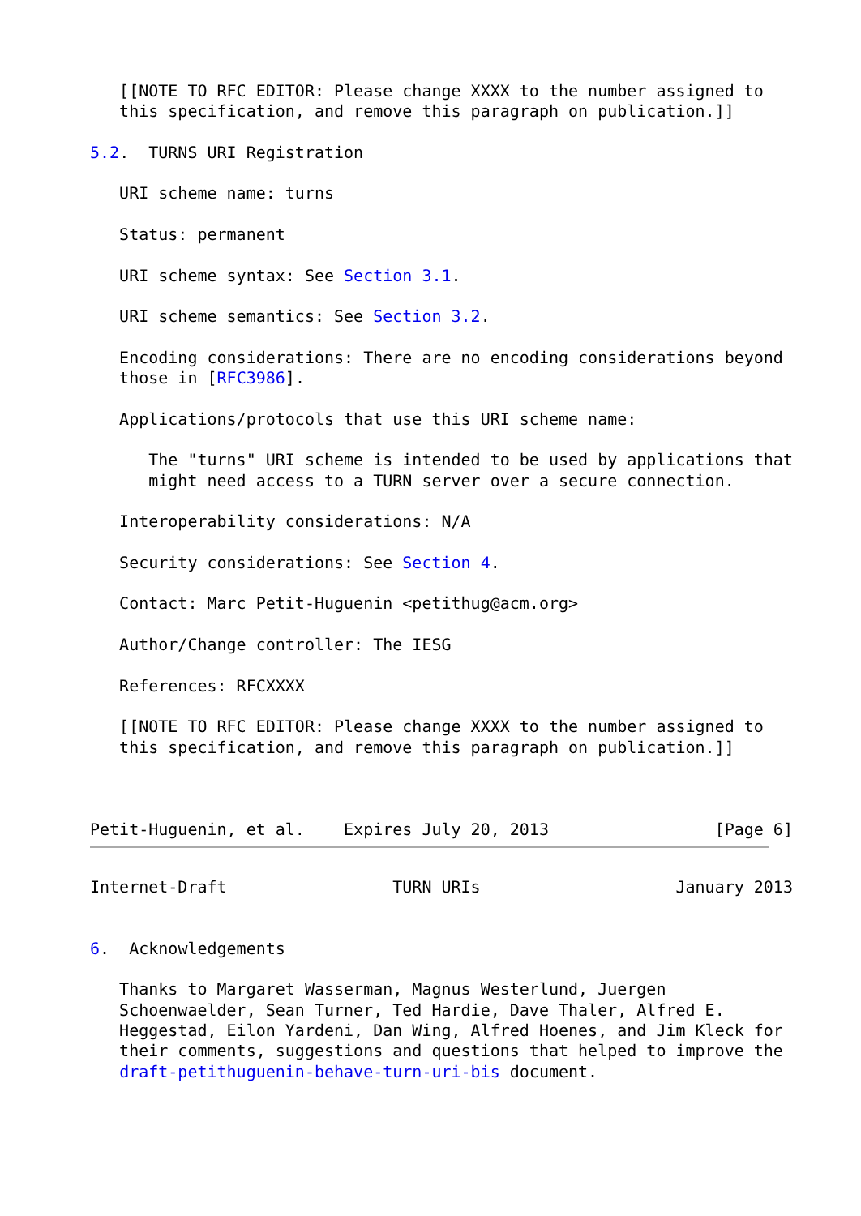[[NOTE TO RFC EDITOR: Please change XXXX to the number assigned to
   this specification, and remove this paragraph on publication.]]

5.2.  TURNS URI Registration

   URI scheme name: turns

   Status: permanent

   URI scheme syntax: See Section 3.1.

   URI scheme semantics: See Section 3.2.

   Encoding considerations: There are no encoding considerations beyond
   those in [RFC3986].

   Applications/protocols that use this URI scheme name:

      The "turns" URI scheme is intended to be used by applications that
      might need access to a TURN server over a secure connection.

   Interoperability considerations: N/A

   Security considerations: See Section 4.

   Contact: Marc Petit-Huguenin <petithug@acm.org>

   Author/Change controller: The IESG

   References: RFCXXXX

   [[NOTE TO RFC EDITOR: Please change XXXX to the number assigned to
   this specification, and remove this paragraph on publication.]]



Petit-Huguenin, et al.    Expires July 20, 2013                 [Page 6]
Internet-Draft                 TURN URIs                    January 2013


6.  Acknowledgements

   Thanks to Margaret Wasserman, Magnus Westerlund, Juergen
   Schoenwaelder, Sean Turner, Ted Hardie, Dave Thaler, Alfred E.
   Heggestad, Eilon Yardeni, Dan Wing, Alfred Hoenes, and Jim Kleck for
   their comments, suggestions and questions that helped to improve the
   draft-petithuguenin-behave-turn-uri-bis document.